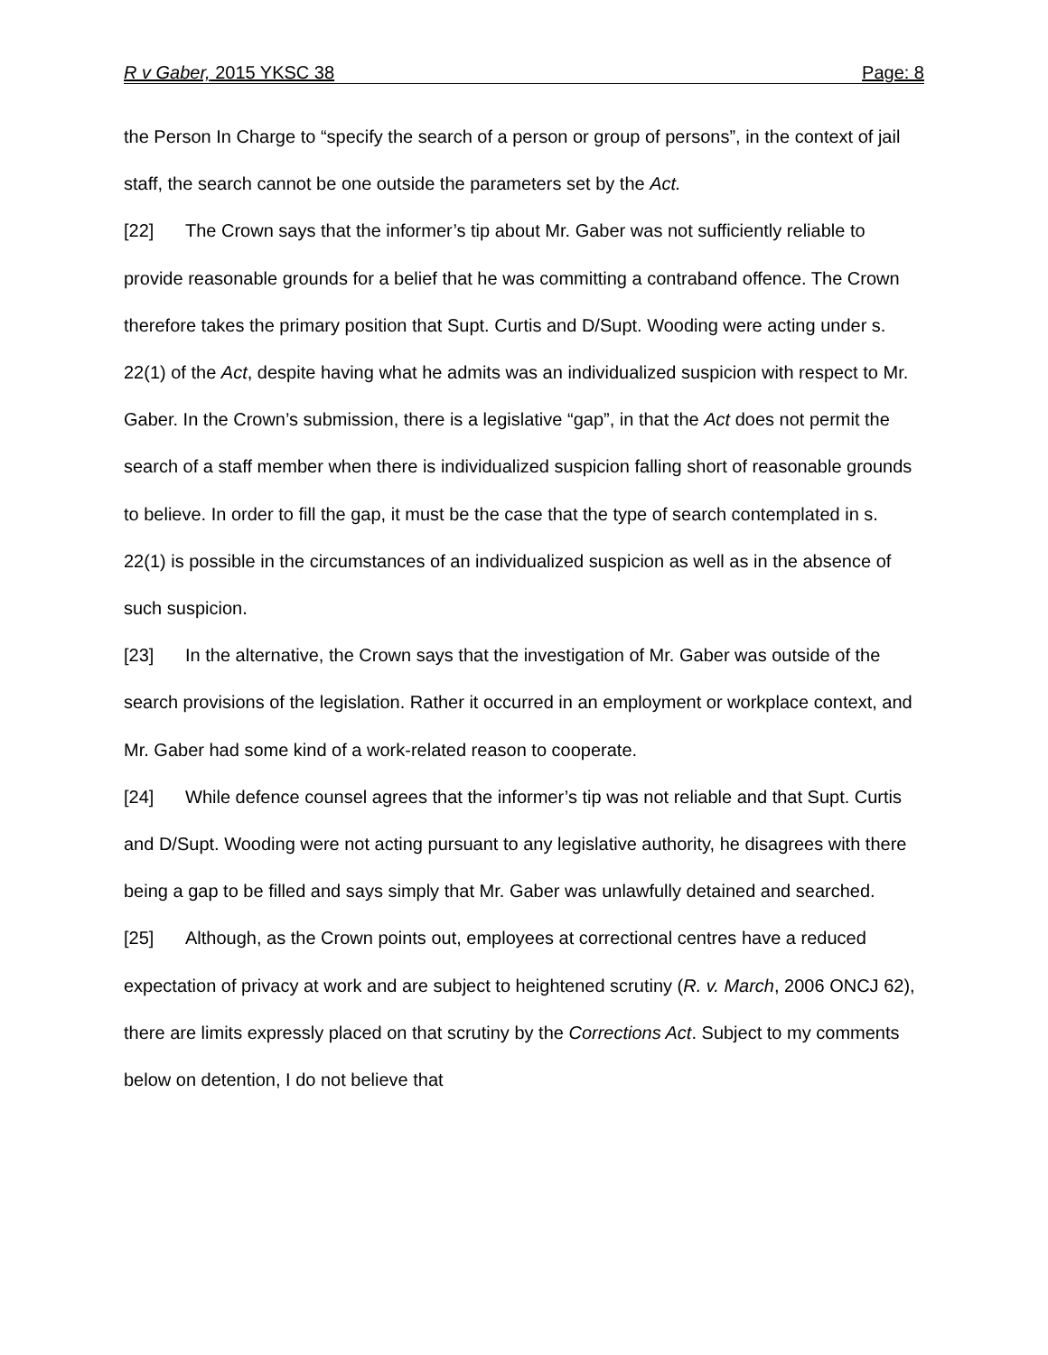R v Gaber, 2015 YKSC 38 Page: 8
the Person In Charge to “specify the search of a person or group of persons”, in the context of jail staff, the search cannot be one outside the parameters set by the Act.
[22] The Crown says that the informer’s tip about Mr. Gaber was not sufficiently reliable to provide reasonable grounds for a belief that he was committing a contraband offence. The Crown therefore takes the primary position that Supt. Curtis and D/Supt. Wooding were acting under s. 22(1) of the Act, despite having what he admits was an individualized suspicion with respect to Mr. Gaber. In the Crown’s submission, there is a legislative “gap”, in that the Act does not permit the search of a staff member when there is individualized suspicion falling short of reasonable grounds to believe. In order to fill the gap, it must be the case that the type of search contemplated in s. 22(1) is possible in the circumstances of an individualized suspicion as well as in the absence of such suspicion.
[23] In the alternative, the Crown says that the investigation of Mr. Gaber was outside of the search provisions of the legislation. Rather it occurred in an employment or workplace context, and Mr. Gaber had some kind of a work-related reason to cooperate.
[24] While defence counsel agrees that the informer’s tip was not reliable and that Supt. Curtis and D/Supt. Wooding were not acting pursuant to any legislative authority, he disagrees with there being a gap to be filled and says simply that Mr. Gaber was unlawfully detained and searched.
[25] Although, as the Crown points out, employees at correctional centres have a reduced expectation of privacy at work and are subject to heightened scrutiny (R. v. March, 2006 ONCJ 62), there are limits expressly placed on that scrutiny by the Corrections Act. Subject to my comments below on detention, I do not believe that